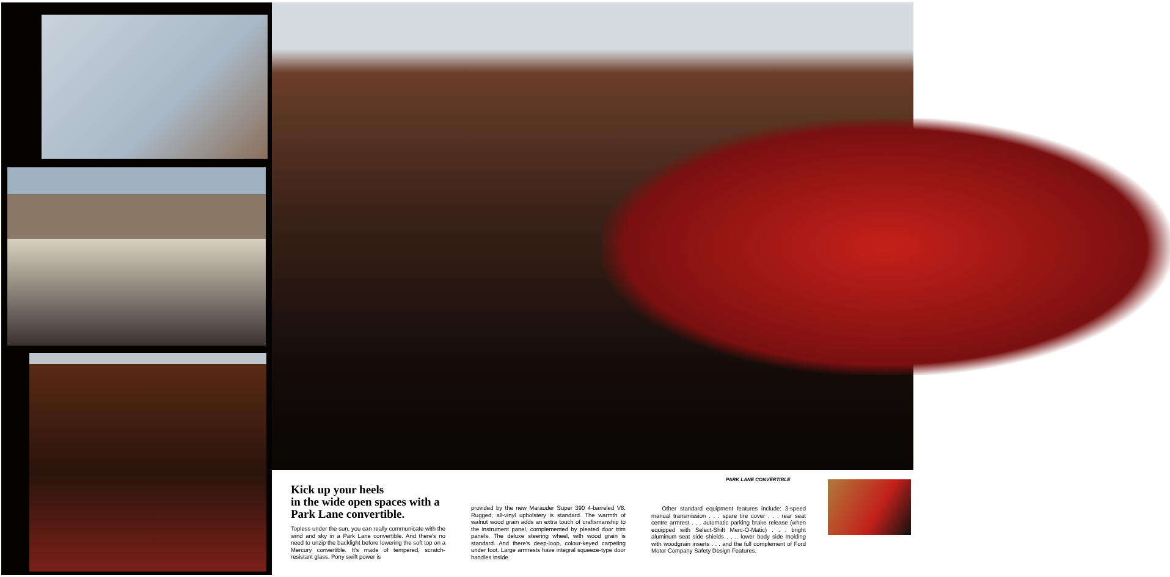PARK LANE CONVERTIBLE
Kick up your heels
in the wide open spaces with a
Park Lane convertible.
Topless under the sun, you can really communicate with the wind and sky in a Park Lane convertible. And there's no need to unzip the backlight before lowering the soft top on a Mercury convertible. It's made of tempered, scratch-resistant glass. Pony swift power is
provided by the new Marauder Super 390 4-barreled V8. Rugged, all-vinyl upholstery is standard. The warmth of walnut wood grain adds an extra touch of craftsmanship to the instrument panel, complemented by pleated door trim panels. The deluxe steering wheel, with wood grain is standard. And there's deep-loop, colour-keyed carpeting under foot. Large armrests have integral squeeze-type door handles inside.
Other standard equipment features include: 3-speed manual transmission . . . spare tire cover . . . rear seat centre armrest . . . automatic parking brake release (when equipped with Select-Shift Merc-O-Matic) . . . bright aluminum seat side shields . . .. lower body side molding with woodgrain inserts . . . and the full complement of Ford Motor Company Safety Design Features.